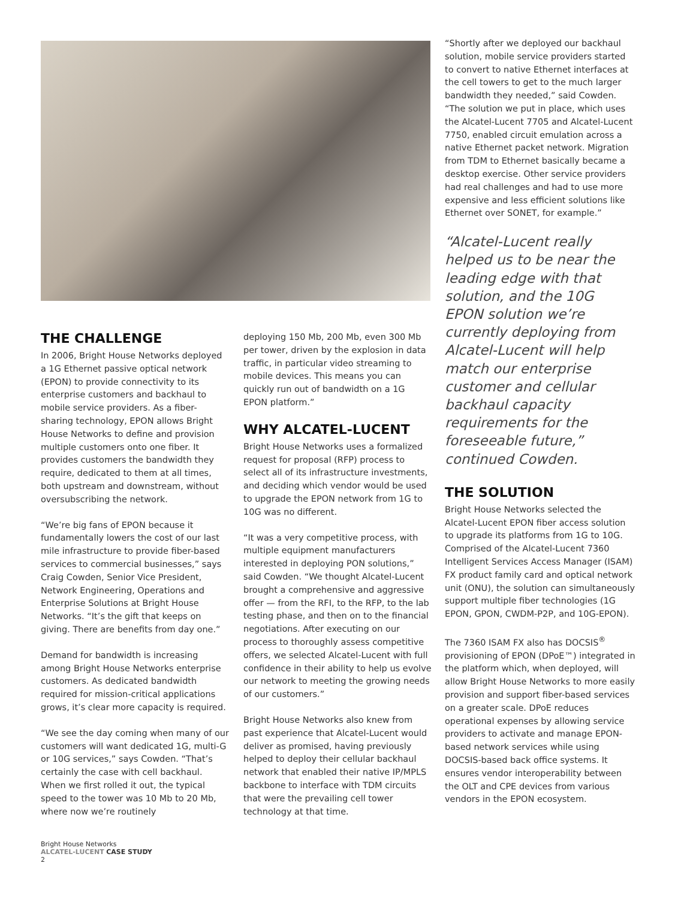THE CHALLENGE
In 2006, Bright House Networks deployed a 1G Ethernet passive optical network (EPON) to provide connectivity to its enterprise customers and backhaul to mobile service providers. As a fiber-sharing technology, EPON allows Bright House Networks to define and provision multiple customers onto one fiber. It provides customers the bandwidth they require, dedicated to them at all times, both upstream and downstream, without oversubscribing the network.
“We’re big fans of EPON because it fundamentally lowers the cost of our last mile infrastructure to provide fiber-based services to commercial businesses,” says Craig Cowden, Senior Vice President, Network Engineering, Operations and Enterprise Solutions at Bright House Networks. “It’s the gift that keeps on giving. There are benefits from day one.”
Demand for bandwidth is increasing among Bright House Networks enterprise customers. As dedicated bandwidth required for mission-critical applications grows, it’s clear more capacity is required.
“We see the day coming when many of our customers will want dedicated 1G, multi-G or 10G services,” says Cowden. “That’s certainly the case with cell backhaul. When we first rolled it out, the typical speed to the tower was 10 Mb to 20 Mb, where now we’re routinely
deploying 150 Mb, 200 Mb, even 300 Mb per tower, driven by the explosion in data traffic, in particular video streaming to mobile devices. This means you can quickly run out of bandwidth on a 1G EPON platform.”
WHY ALCATEL-LUCENT
Bright House Networks uses a formalized request for proposal (RFP) process to select all of its infrastructure investments, and deciding which vendor would be used to upgrade the EPON network from 1G to 10G was no different.
“It was a very competitive process, with multiple equipment manufacturers interested in deploying PON solutions,” said Cowden. “We thought Alcatel-Lucent brought a comprehensive and aggressive offer — from the RFI, to the RFP, to the lab testing phase, and then on to the financial negotiations. After executing on our process to thoroughly assess competitive offers, we selected Alcatel-Lucent with full confidence in their ability to help us evolve our network to meeting the growing needs of our customers.”
Bright House Networks also knew from past experience that Alcatel-Lucent would deliver as promised, having previously helped to deploy their cellular backhaul network that enabled their native IP/MPLS backbone to interface with TDM circuits that were the prevailing cell tower technology at that time.
“Shortly after we deployed our backhaul solution, mobile service providers started to convert to native Ethernet interfaces at the cell towers to get to the much larger bandwidth they needed,” said Cowden. “The solution we put in place, which uses the Alcatel-Lucent 7705 and Alcatel-Lucent 7750, enabled circuit emulation across a native Ethernet packet network. Migration from TDM to Ethernet basically became a desktop exercise. Other service providers had real challenges and had to use more expensive and less efficient solutions like Ethernet over SONET, for example.”
“Alcatel-Lucent really helped us to be near the leading edge with that solution, and the 10G EPON solution we’re currently deploying from Alcatel-Lucent will help match our enterprise customer and cellular backhaul capacity requirements for the foreseeable future,” continued Cowden.
THE SOLUTION
Bright House Networks selected the Alcatel-Lucent EPON fiber access solution to upgrade its platforms from 1G to 10G. Comprised of the Alcatel-Lucent 7360 Intelligent Services Access Manager (ISAM) FX product family card and optical network unit (ONU), the solution can simultaneously support multiple fiber technologies (1G EPON, GPON, CWDM-P2P, and 10G-EPON).
The 7360 ISAM FX also has DOCSIS<sup>®</sup> provisioning of EPON (DPoE™) integrated in the platform which, when deployed, will allow Bright House Networks to more easily provision and support fiber-based services on a greater scale. DPoE reduces operational expenses by allowing service providers to activate and manage EPON-based network services while using DOCSIS-based back office systems. It ensures vendor interoperability between the OLT and CPE devices from various vendors in the EPON ecosystem.
Bright House Networks
ALCATEL-LUCENT CASE STUDY
2